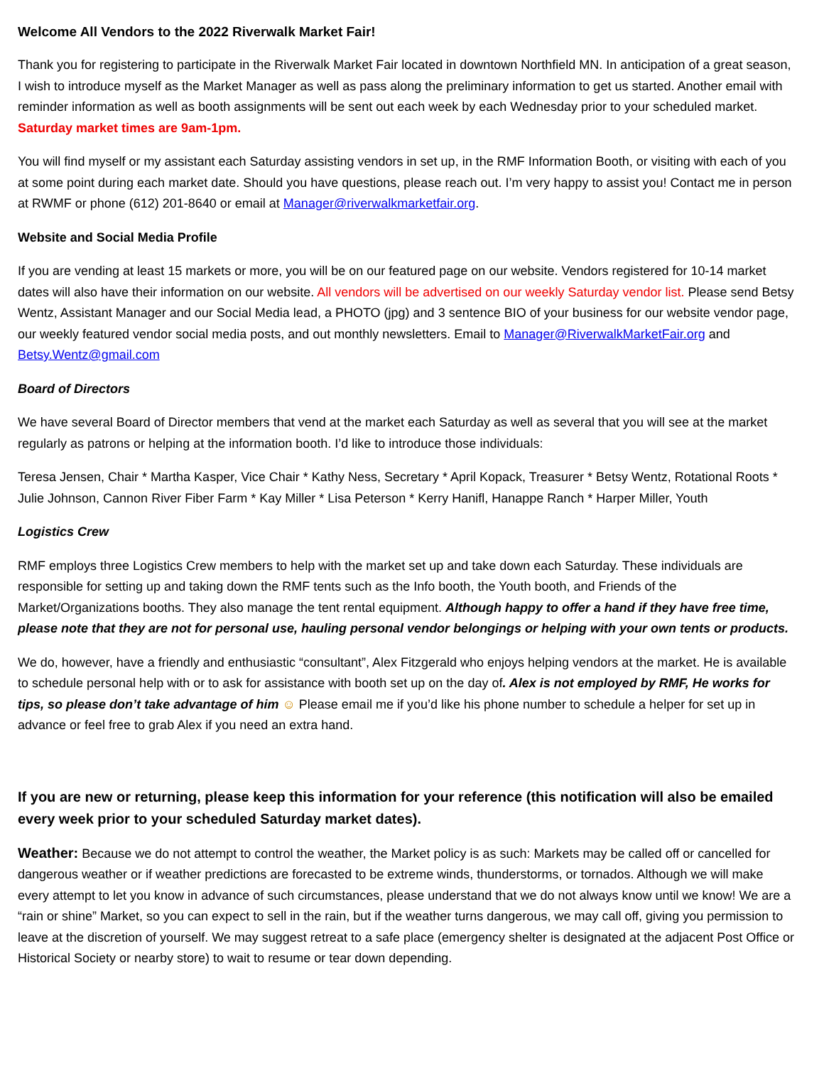Welcome All Vendors to the 2022 Riverwalk Market Fair!
Thank you for registering to participate in the Riverwalk Market Fair located in downtown Northfield MN. In anticipation of a great season, I wish to introduce myself as the Market Manager as well as pass along the preliminary information to get us started. Another email with reminder information as well as booth assignments will be sent out each week by each Wednesday prior to your scheduled market. Saturday market times are 9am-1pm.
You will find myself or my assistant each Saturday assisting vendors in set up, in the RMF Information Booth, or visiting with each of you at some point during each market date. Should you have questions, please reach out. I’m very happy to assist you! Contact me in person at RWMF or phone (612) 201-8640 or email at Manager@riverwalkmarketfair.org.
Website and Social Media Profile
If you are vending at least 15 markets or more, you will be on our featured page on our website. Vendors registered for 10-14 market dates will also have their information on our website. All vendors will be advertised on our weekly Saturday vendor list. Please send Betsy Wentz, Assistant Manager and our Social Media lead, a PHOTO (jpg) and 3 sentence BIO of your business for our website vendor page, our weekly featured vendor social media posts, and out monthly newsletters. Email to Manager@RiverwalkMarketFair.org and Betsy.Wentz@gmail.com
Board of Directors
We have several Board of Director members that vend at the market each Saturday as well as several that you will see at the market regularly as patrons or helping at the information booth. I’d like to introduce those individuals:
Teresa Jensen, Chair * Martha Kasper, Vice Chair * Kathy Ness, Secretary * April Kopack, Treasurer * Betsy Wentz, Rotational Roots * Julie Johnson, Cannon River Fiber Farm * Kay Miller * Lisa Peterson * Kerry Hanifl, Hanappe Ranch * Harper Miller, Youth
Logistics Crew
RMF employs three Logistics Crew members to help with the market set up and take down each Saturday. These individuals are responsible for setting up and taking down the RMF tents such as the Info booth, the Youth booth, and Friends of the Market/Organizations booths. They also manage the tent rental equipment. Although happy to offer a hand if they have free time, please note that they are not for personal use, hauling personal vendor belongings or helping with your own tents or products.
We do, however, have a friendly and enthusiastic “consultant”, Alex Fitzgerald who enjoys helping vendors at the market. He is available to schedule personal help with or to ask for assistance with booth set up on the day of. Alex is not employed by RMF, He works for tips, so please don’t take advantage of him ☺ Please email me if you’d like his phone number to schedule a helper for set up in advance or feel free to grab Alex if you need an extra hand.
If you are new or returning, please keep this information for your reference (this notification will also be emailed every week prior to your scheduled Saturday market dates).
Weather: Because we do not attempt to control the weather, the Market policy is as such: Markets may be called off or cancelled for dangerous weather or if weather predictions are forecasted to be extreme winds, thunderstorms, or tornados. Although we will make every attempt to let you know in advance of such circumstances, please understand that we do not always know until we know! We are a “rain or shine” Market, so you can expect to sell in the rain, but if the weather turns dangerous, we may call off, giving you permission to leave at the discretion of yourself. We may suggest retreat to a safe place (emergency shelter is designated at the adjacent Post Office or Historical Society or nearby store) to wait to resume or tear down depending.